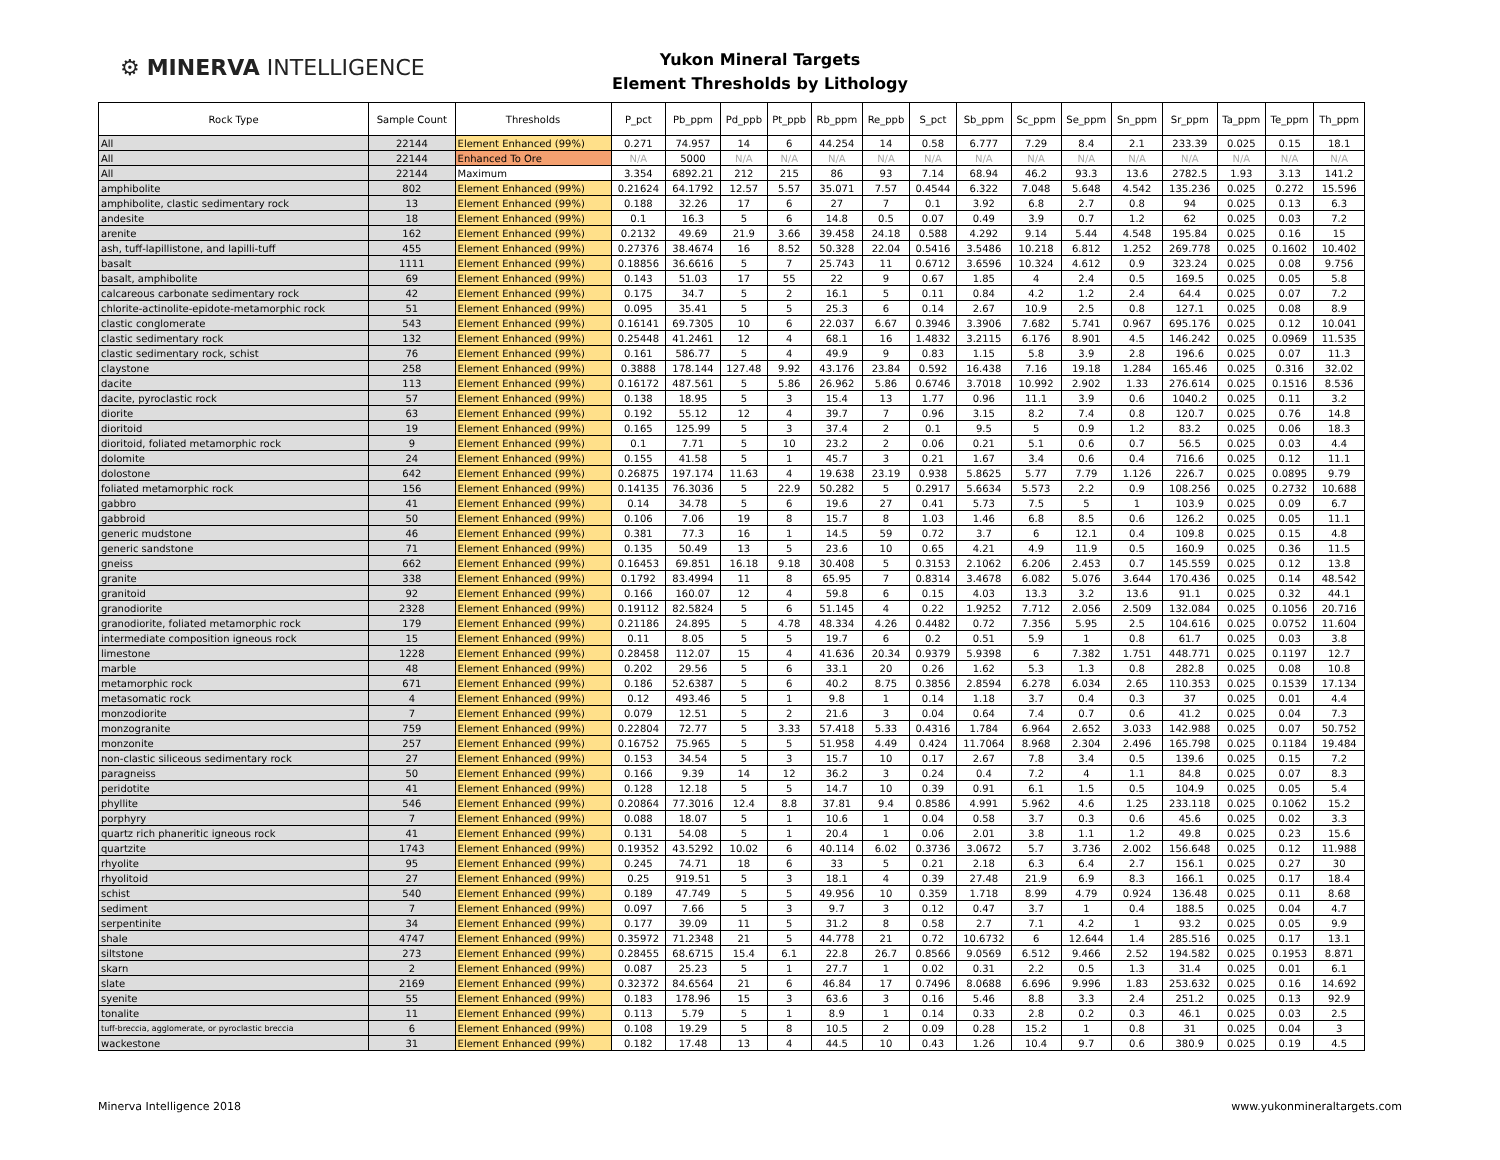⚙ MINERVA INTELLIGENCE
Yukon Mineral Targets
Element Thresholds by Lithology
| Rock Type | Sample Count | Thresholds | P_pct | Pb_ppm | Pd_ppb | Pt_ppb | Rb_ppm | Re_ppb | S_pct | Sb_ppm | Sc_ppm | Se_ppm | Sn_ppm | Sr_ppm | Ta_ppm | Te_ppm | Th_ppm |
| --- | --- | --- | --- | --- | --- | --- | --- | --- | --- | --- | --- | --- | --- | --- | --- | --- | --- |
| All | 22144 | Element Enhanced (99%) | 0.271 | 74.957 | 14 | 6 | 44.254 | 14 | 0.58 | 6.777 | 7.29 | 8.4 | 2.1 | 233.39 | 0.025 | 0.15 | 18.1 |
| All | 22144 | Enhanced To Ore | N/A | 5000 | N/A | N/A | N/A | N/A | N/A | N/A | N/A | N/A | N/A | N/A | N/A | N/A | N/A |
| All | 22144 | Maximum | 3.354 | 6892.21 | 212 | 215 | 86 | 93 | 7.14 | 68.94 | 46.2 | 93.3 | 13.6 | 2782.5 | 1.93 | 3.13 | 141.2 |
| amphibolite | 802 | Element Enhanced (99%) | 0.21624 | 64.1792 | 12.57 | 5.57 | 35.071 | 7.57 | 0.4544 | 6.322 | 7.048 | 5.648 | 4.542 | 135.236 | 0.025 | 0.272 | 15.596 |
| amphibolite, clastic sedimentary rock | 13 | Element Enhanced (99%) | 0.188 | 32.26 | 17 | 6 | 27 | 7 | 0.1 | 3.92 | 6.8 | 2.7 | 0.8 | 94 | 0.025 | 0.13 | 6.3 |
| andesite | 18 | Element Enhanced (99%) | 0.1 | 16.3 | 5 | 6 | 14.8 | 0.5 | 0.07 | 0.49 | 3.9 | 0.7 | 1.2 | 62 | 0.025 | 0.03 | 7.2 |
| arenite | 162 | Element Enhanced (99%) | 0.2132 | 49.69 | 21.9 | 3.66 | 39.458 | 24.18 | 0.588 | 4.292 | 9.14 | 5.44 | 4.548 | 195.84 | 0.025 | 0.16 | 15 |
| ash, tuff-lapillistone, and lapilli-tuff | 455 | Element Enhanced (99%) | 0.27376 | 38.4674 | 16 | 8.52 | 50.328 | 22.04 | 0.5416 | 3.5486 | 10.218 | 6.812 | 1.252 | 269.778 | 0.025 | 0.1602 | 10.402 |
| basalt | 1111 | Element Enhanced (99%) | 0.18856 | 36.6616 | 5 | 7 | 25.743 | 11 | 0.6712 | 3.6596 | 10.324 | 4.612 | 0.9 | 323.24 | 0.025 | 0.08 | 9.756 |
| basalt, amphibolite | 69 | Element Enhanced (99%) | 0.143 | 51.03 | 17 | 55 | 22 | 9 | 0.67 | 1.85 | 4 | 2.4 | 0.5 | 169.5 | 0.025 | 0.05 | 5.8 |
| calcareous carbonate sedimentary rock | 42 | Element Enhanced (99%) | 0.175 | 34.7 | 5 | 2 | 16.1 | 5 | 0.11 | 0.84 | 4.2 | 1.2 | 2.4 | 64.4 | 0.025 | 0.07 | 7.2 |
| chlorite-actinolite-epidote-metamorphic rock | 51 | Element Enhanced (99%) | 0.095 | 35.41 | 5 | 5 | 25.3 | 6 | 0.14 | 2.67 | 10.9 | 2.5 | 0.8 | 127.1 | 0.025 | 0.08 | 8.9 |
| clastic conglomerate | 543 | Element Enhanced (99%) | 0.16141 | 69.7305 | 10 | 6 | 22.037 | 6.67 | 0.3946 | 3.3906 | 7.682 | 5.741 | 0.967 | 695.176 | 0.025 | 0.12 | 10.041 |
| clastic sedimentary rock | 132 | Element Enhanced (99%) | 0.25448 | 41.2461 | 12 | 4 | 68.1 | 16 | 1.4832 | 3.2115 | 6.176 | 8.901 | 4.5 | 146.242 | 0.025 | 0.0969 | 11.535 |
| clastic sedimentary rock, schist | 76 | Element Enhanced (99%) | 0.161 | 586.77 | 5 | 4 | 49.9 | 9 | 0.83 | 1.15 | 5.8 | 3.9 | 2.8 | 196.6 | 0.025 | 0.07 | 11.3 |
| claystone | 258 | Element Enhanced (99%) | 0.3888 | 178.144 | 127.48 | 9.92 | 43.176 | 23.84 | 0.592 | 16.438 | 7.16 | 19.18 | 1.284 | 165.46 | 0.025 | 0.316 | 32.02 |
| dacite | 113 | Element Enhanced (99%) | 0.16172 | 487.561 | 5 | 5.86 | 26.962 | 5.86 | 0.6746 | 3.7018 | 10.992 | 2.902 | 1.33 | 276.614 | 0.025 | 0.1516 | 8.536 |
| dacite, pyroclastic rock | 57 | Element Enhanced (99%) | 0.138 | 18.95 | 5 | 3 | 15.4 | 13 | 1.77 | 0.96 | 11.1 | 3.9 | 0.6 | 1040.2 | 0.025 | 0.11 | 3.2 |
| diorite | 63 | Element Enhanced (99%) | 0.192 | 55.12 | 12 | 4 | 39.7 | 7 | 0.96 | 3.15 | 8.2 | 7.4 | 0.8 | 120.7 | 0.025 | 0.76 | 14.8 |
| dioritoid | 19 | Element Enhanced (99%) | 0.165 | 125.99 | 5 | 3 | 37.4 | 2 | 0.1 | 9.5 | 5 | 0.9 | 1.2 | 83.2 | 0.025 | 0.06 | 18.3 |
| dioritoid, foliated metamorphic rock | 9 | Element Enhanced (99%) | 0.1 | 7.71 | 5 | 10 | 23.2 | 2 | 0.06 | 0.21 | 5.1 | 0.6 | 0.7 | 56.5 | 0.025 | 0.03 | 4.4 |
| dolomite | 24 | Element Enhanced (99%) | 0.155 | 41.58 | 5 | 1 | 45.7 | 3 | 0.21 | 1.67 | 3.4 | 0.6 | 0.4 | 716.6 | 0.025 | 0.12 | 11.1 |
| dolostone | 642 | Element Enhanced (99%) | 0.26875 | 197.174 | 11.63 | 4 | 19.638 | 23.19 | 0.938 | 5.8625 | 5.77 | 7.79 | 1.126 | 226.7 | 0.025 | 0.0895 | 9.79 |
| foliated metamorphic rock | 156 | Element Enhanced (99%) | 0.14135 | 76.3036 | 5 | 22.9 | 50.282 | 5 | 0.2917 | 5.6634 | 5.573 | 2.2 | 0.9 | 108.256 | 0.025 | 0.2732 | 10.688 |
| gabbro | 41 | Element Enhanced (99%) | 0.14 | 34.78 | 5 | 6 | 19.6 | 27 | 0.41 | 5.73 | 7.5 | 5 | 1 | 103.9 | 0.025 | 0.09 | 6.7 |
| gabbroid | 50 | Element Enhanced (99%) | 0.106 | 7.06 | 19 | 8 | 15.7 | 8 | 1.03 | 1.46 | 6.8 | 8.5 | 0.6 | 126.2 | 0.025 | 0.05 | 11.1 |
| generic mudstone | 46 | Element Enhanced (99%) | 0.381 | 77.3 | 16 | 1 | 14.5 | 59 | 0.72 | 3.7 | 6 | 12.1 | 0.4 | 109.8 | 0.025 | 0.15 | 4.8 |
| generic sandstone | 71 | Element Enhanced (99%) | 0.135 | 50.49 | 13 | 5 | 23.6 | 10 | 0.65 | 4.21 | 4.9 | 11.9 | 0.5 | 160.9 | 0.025 | 0.36 | 11.5 |
| gneiss | 662 | Element Enhanced (99%) | 0.16453 | 69.851 | 16.18 | 9.18 | 30.408 | 5 | 0.3153 | 2.1062 | 6.206 | 2.453 | 0.7 | 145.559 | 0.025 | 0.12 | 13.8 |
| granite | 338 | Element Enhanced (99%) | 0.1792 | 83.4994 | 11 | 8 | 65.95 | 7 | 0.8314 | 3.4678 | 6.082 | 5.076 | 3.644 | 170.436 | 0.025 | 0.14 | 48.542 |
| granitoid | 92 | Element Enhanced (99%) | 0.166 | 160.07 | 12 | 4 | 59.8 | 6 | 0.15 | 4.03 | 13.3 | 3.2 | 13.6 | 91.1 | 0.025 | 0.32 | 44.1 |
| granodiorite | 2328 | Element Enhanced (99%) | 0.19112 | 82.5824 | 5 | 6 | 51.145 | 4 | 0.22 | 1.9252 | 7.712 | 2.056 | 2.509 | 132.084 | 0.025 | 0.1056 | 20.716 |
| granodiorite, foliated metamorphic rock | 179 | Element Enhanced (99%) | 0.21186 | 24.895 | 5 | 4.78 | 48.334 | 4.26 | 0.4482 | 0.72 | 7.356 | 5.95 | 2.5 | 104.616 | 0.025 | 0.0752 | 11.604 |
| intermediate composition igneous rock | 15 | Element Enhanced (99%) | 0.11 | 8.05 | 5 | 5 | 19.7 | 6 | 0.2 | 0.51 | 5.9 | 1 | 0.8 | 61.7 | 0.025 | 0.03 | 3.8 |
| limestone | 1228 | Element Enhanced (99%) | 0.28458 | 112.07 | 15 | 4 | 41.636 | 20.34 | 0.9379 | 5.9398 | 6 | 7.382 | 1.751 | 448.771 | 0.025 | 0.1197 | 12.7 |
| marble | 48 | Element Enhanced (99%) | 0.202 | 29.56 | 5 | 6 | 33.1 | 20 | 0.26 | 1.62 | 5.3 | 1.3 | 0.8 | 282.8 | 0.025 | 0.08 | 10.8 |
| metamorphic rock | 671 | Element Enhanced (99%) | 0.186 | 52.6387 | 5 | 6 | 40.2 | 8.75 | 0.3856 | 2.8594 | 6.278 | 6.034 | 2.65 | 110.353 | 0.025 | 0.1539 | 17.134 |
| metasomatic rock | 4 | Element Enhanced (99%) | 0.12 | 493.46 | 5 | 1 | 9.8 | 1 | 0.14 | 1.18 | 3.7 | 0.4 | 0.3 | 37 | 0.025 | 0.01 | 4.4 |
| monzodiorite | 7 | Element Enhanced (99%) | 0.079 | 12.51 | 5 | 2 | 21.6 | 3 | 0.04 | 0.64 | 7.4 | 0.7 | 0.6 | 41.2 | 0.025 | 0.04 | 7.3 |
| monzogranite | 759 | Element Enhanced (99%) | 0.22804 | 72.77 | 5 | 3.33 | 57.418 | 5.33 | 0.4316 | 1.784 | 6.964 | 2.652 | 3.033 | 142.988 | 0.025 | 0.07 | 50.752 |
| monzonite | 257 | Element Enhanced (99%) | 0.16752 | 75.965 | 5 | 5 | 51.958 | 4.49 | 0.424 | 11.7064 | 8.968 | 2.304 | 2.496 | 165.798 | 0.025 | 0.1184 | 19.484 |
| non-clastic siliceous sedimentary rock | 27 | Element Enhanced (99%) | 0.153 | 34.54 | 5 | 3 | 15.7 | 10 | 0.17 | 2.67 | 7.8 | 3.4 | 0.5 | 139.6 | 0.025 | 0.15 | 7.2 |
| paragneiss | 50 | Element Enhanced (99%) | 0.166 | 9.39 | 14 | 12 | 36.2 | 3 | 0.24 | 0.4 | 7.2 | 4 | 1.1 | 84.8 | 0.025 | 0.07 | 8.3 |
| peridotite | 41 | Element Enhanced (99%) | 0.128 | 12.18 | 5 | 5 | 14.7 | 10 | 0.39 | 0.91 | 6.1 | 1.5 | 0.5 | 104.9 | 0.025 | 0.05 | 5.4 |
| phyllite | 546 | Element Enhanced (99%) | 0.20864 | 77.3016 | 12.4 | 8.8 | 37.81 | 9.4 | 0.8586 | 4.991 | 5.962 | 4.6 | 1.25 | 233.118 | 0.025 | 0.1062 | 15.2 |
| porphyry | 7 | Element Enhanced (99%) | 0.088 | 18.07 | 5 | 1 | 10.6 | 1 | 0.04 | 0.58 | 3.7 | 0.3 | 0.6 | 45.6 | 0.025 | 0.02 | 3.3 |
| quartz rich phaneritic igneous rock | 41 | Element Enhanced (99%) | 0.131 | 54.08 | 5 | 1 | 20.4 | 1 | 0.06 | 2.01 | 3.8 | 1.1 | 1.2 | 49.8 | 0.025 | 0.23 | 15.6 |
| quartzite | 1743 | Element Enhanced (99%) | 0.19352 | 43.5292 | 10.02 | 6 | 40.114 | 6.02 | 0.3736 | 3.0672 | 5.7 | 3.736 | 2.002 | 156.648 | 0.025 | 0.12 | 11.988 |
| rhyolite | 95 | Element Enhanced (99%) | 0.245 | 74.71 | 18 | 6 | 33 | 5 | 0.21 | 2.18 | 6.3 | 6.4 | 2.7 | 156.1 | 0.025 | 0.27 | 30 |
| rhyolitoid | 27 | Element Enhanced (99%) | 0.25 | 919.51 | 5 | 3 | 18.1 | 4 | 0.39 | 27.48 | 21.9 | 6.9 | 8.3 | 166.1 | 0.025 | 0.17 | 18.4 |
| schist | 540 | Element Enhanced (99%) | 0.189 | 47.749 | 5 | 5 | 49.956 | 10 | 0.359 | 1.718 | 8.99 | 4.79 | 0.924 | 136.48 | 0.025 | 0.11 | 8.68 |
| sediment | 7 | Element Enhanced (99%) | 0.097 | 7.66 | 5 | 3 | 9.7 | 3 | 0.12 | 0.47 | 3.7 | 1 | 0.4 | 188.5 | 0.025 | 0.04 | 4.7 |
| serpentinite | 34 | Element Enhanced (99%) | 0.177 | 39.09 | 11 | 5 | 31.2 | 8 | 0.58 | 2.7 | 7.1 | 4.2 | 1 | 93.2 | 0.025 | 0.05 | 9.9 |
| shale | 4747 | Element Enhanced (99%) | 0.35972 | 71.2348 | 21 | 5 | 44.778 | 21 | 0.72 | 10.6732 | 6 | 12.644 | 1.4 | 285.516 | 0.025 | 0.17 | 13.1 |
| siltstone | 273 | Element Enhanced (99%) | 0.28455 | 68.6715 | 15.4 | 6.1 | 22.8 | 26.7 | 0.8566 | 9.0569 | 6.512 | 9.466 | 2.52 | 194.582 | 0.025 | 0.1953 | 8.871 |
| skarn | 2 | Element Enhanced (99%) | 0.087 | 25.23 | 5 | 1 | 27.7 | 1 | 0.02 | 0.31 | 2.2 | 0.5 | 1.3 | 31.4 | 0.025 | 0.01 | 6.1 |
| slate | 2169 | Element Enhanced (99%) | 0.32372 | 84.6564 | 21 | 6 | 46.84 | 17 | 0.7496 | 8.0688 | 6.696 | 9.996 | 1.83 | 253.632 | 0.025 | 0.16 | 14.692 |
| syenite | 55 | Element Enhanced (99%) | 0.183 | 178.96 | 15 | 3 | 63.6 | 3 | 0.16 | 5.46 | 8.8 | 3.3 | 2.4 | 251.2 | 0.025 | 0.13 | 92.9 |
| tonalite | 11 | Element Enhanced (99%) | 0.113 | 5.79 | 5 | 1 | 8.9 | 1 | 0.14 | 0.33 | 2.8 | 0.2 | 0.3 | 46.1 | 0.025 | 0.03 | 2.5 |
| tuff-breccia, agglomerate, or pyroclastic breccia | 6 | Element Enhanced (99%) | 0.108 | 19.29 | 5 | 8 | 10.5 | 2 | 0.09 | 0.28 | 15.2 | 1 | 0.8 | 31 | 0.025 | 0.04 | 3 |
| wackestone | 31 | Element Enhanced (99%) | 0.182 | 17.48 | 13 | 4 | 44.5 | 10 | 0.43 | 1.26 | 10.4 | 9.7 | 0.6 | 380.9 | 0.025 | 0.19 | 4.5 |
Minerva Intelligence 2018 www.yukonmineraltargets.com